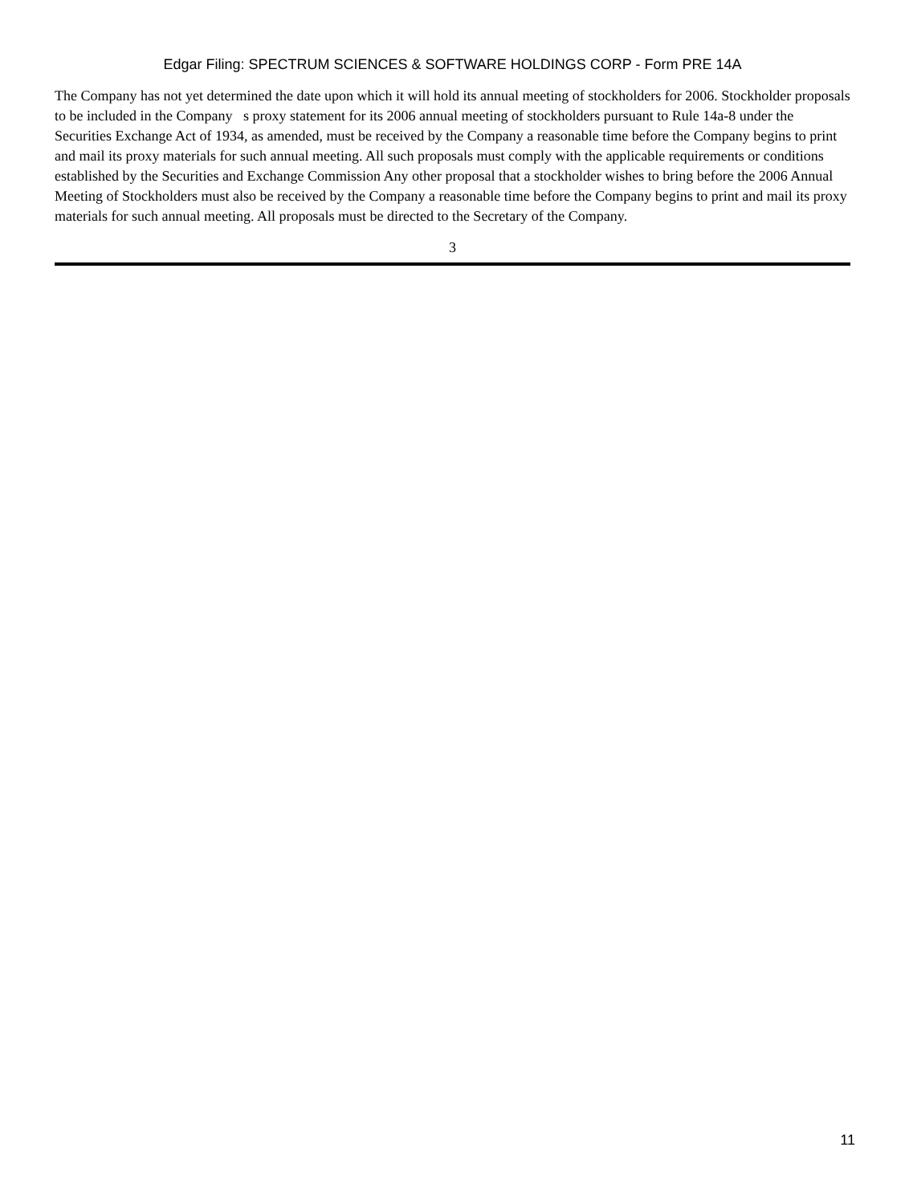Edgar Filing: SPECTRUM SCIENCES & SOFTWARE HOLDINGS CORP - Form PRE 14A
The Company has not yet determined the date upon which it will hold its annual meeting of stockholders for 2006. Stockholder proposals to be included in the Company s proxy statement for its 2006 annual meeting of stockholders pursuant to Rule 14a-8 under the Securities Exchange Act of 1934, as amended, must be received by the Company a reasonable time before the Company begins to print and mail its proxy materials for such annual meeting. All such proposals must comply with the applicable requirements or conditions established by the Securities and Exchange Commission Any other proposal that a stockholder wishes to bring before the 2006 Annual Meeting of Stockholders must also be received by the Company a reasonable time before the Company begins to print and mail its proxy materials for such annual meeting. All proposals must be directed to the Secretary of the Company.
3
11